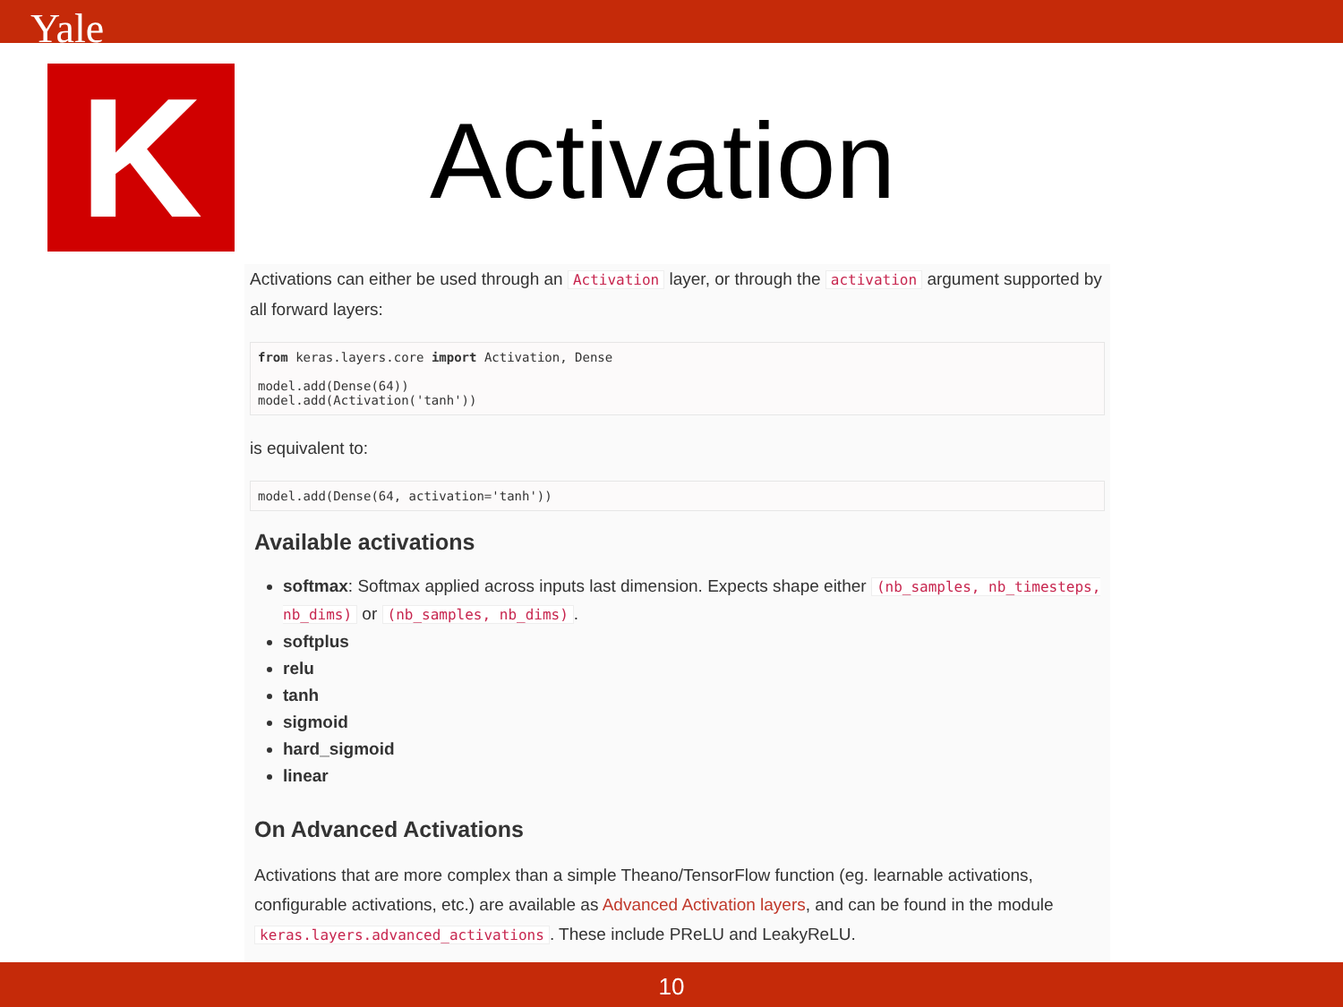Yale
K Activation
Activations can either be used through an Activation layer, or through the activation argument supported by all forward layers:
from keras.layers.core import Activation, Dense

model.add(Dense(64))
model.add(Activation('tanh'))
is equivalent to:
model.add(Dense(64, activation='tanh'))
Available activations
softmax: Softmax applied across inputs last dimension. Expects shape either (nb_samples, nb_timesteps, nb_dims) or (nb_samples, nb_dims).
softplus
relu
tanh
sigmoid
hard_sigmoid
linear
On Advanced Activations
Activations that are more complex than a simple Theano/TensorFlow function (eg. learnable activations, configurable activations, etc.) are available as Advanced Activation layers, and can be found in the module keras.layers.advanced_activations. These include PReLU and LeakyReLU.
10